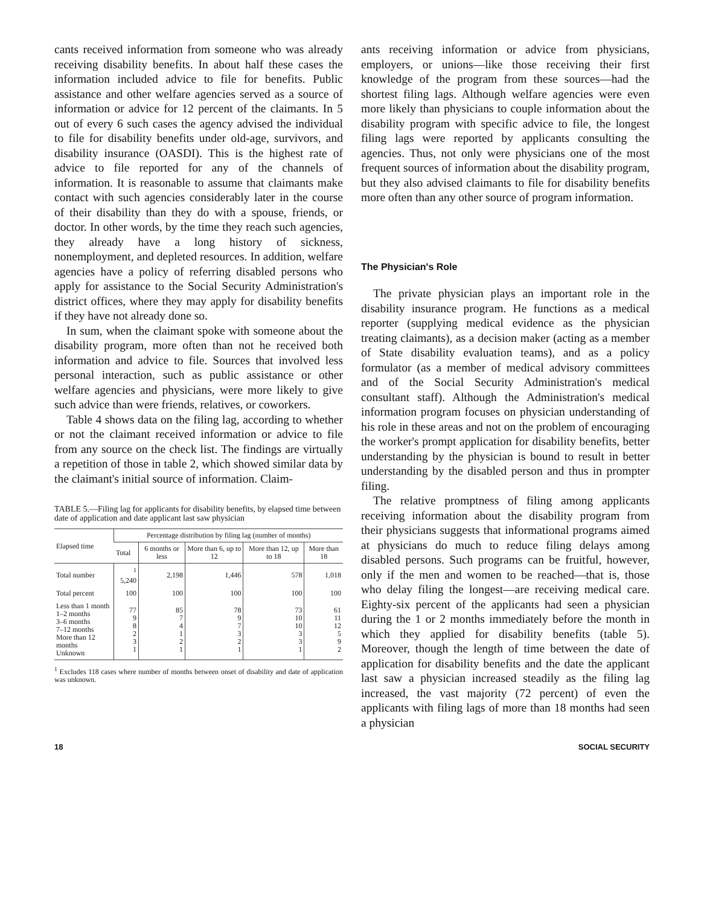cants received information from someone who was already receiving disability benefits. In about half these cases the information included advice to file for benefits. Public assistance and other welfare agencies served as a source of information or advice for 12 percent of the claimants. In 5 out of every 6 such cases the agency advised the individual to file for disability benefits under old-age, survivors, and disability insurance (OASDI). This is the highest rate of advice to file reported for any of the channels of information. It is reasonable to assume that claimants make contact with such agencies considerably later in the course of their disability than they do with a spouse, friends, or doctor. In other words, by the time they reach such agencies, they already have a long history of sickness, nonemployment, and depleted resources. In addition, welfare agencies have a policy of referring disabled persons who apply for assistance to the Social Security Administration's district offices, where they may apply for disability benefits if they have not already done so.
In sum, when the claimant spoke with someone about the disability program, more often than not he received both information and advice to file. Sources that involved less personal interaction, such as public assistance or other welfare agencies and physicians, were more likely to give such advice than were friends, relatives, or coworkers.
Table 4 shows data on the filing lag, according to whether or not the claimant received information or advice to file from any source on the check list. The findings are virtually a repetition of those in table 2, which showed similar data by the claimant's initial source of information. Claim-
TABLE 5.—Filing lag for applicants for disability benefits, by elapsed time between date of application and date applicant last saw physician
| Elapsed time | Percentage distribution by filing lag (number of months) | | | | |
| --- | --- | --- | --- | --- | --- |
| | Total | 6 months or less | More than 6, up to 12 | More than 12, up to 18 | More than 18 |
| Total number | <sup>1</sup> 5,240 | 2,198 | 1,446 | 578 | 1,018 |
| Total percent | 100 | 100 | 100 | 100 | 100 |
| Less than 1 month 1–2 months 3–6 months 7–12 months More than 12 months Unknown | 77 9 8 2 3 1 | 85 7 4 1 2 1 | 78 9 7 3 2 1 | 73 10 10 3 3 1 | 61 11 12 5 9 2 |
<sup>1</sup> Excludes 118 cases where number of months between onset of disability and date of application was unknown.
ants receiving information or advice from physicians, employers, or unions—like those receiving their first knowledge of the program from these sources—had the shortest filing lags. Although welfare agencies were even more likely than physicians to couple information about the disability program with specific advice to file, the longest filing lags were reported by applicants consulting the agencies. Thus, not only were physicians one of the most frequent sources of information about the disability program, but they also advised claimants to file for disability benefits more often than any other source of program information.
The Physician's Role
The private physician plays an important role in the disability insurance program. He functions as a medical reporter (supplying medical evidence as the physician treating claimants), as a decision maker (acting as a member of State disability evaluation teams), and as a policy formulator (as a member of medical advisory committees and of the Social Security Administration's medical consultant staff). Although the Administration's medical information program focuses on physician understanding of his role in these areas and not on the problem of encouraging the worker's prompt application for disability benefits, better understanding by the physician is bound to result in better understanding by the disabled person and thus in prompter filing.
The relative promptness of filing among applicants receiving information about the disability program from their physicians suggests that informational programs aimed at physicians do much to reduce filing delays among disabled persons. Such programs can be fruitful, however, only if the men and women to be reached—that is, those who delay filing the longest—are receiving medical care. Eighty-six percent of the applicants had seen a physician during the 1 or 2 months immediately before the month in which they applied for disability benefits (table 5). Moreover, though the length of time between the date of application for disability benefits and the date the applicant last saw a physician increased steadily as the filing lag increased, the vast majority (72 percent) of even the applicants with filing lags of more than 18 months had seen a physician
18 SOCIAL SECURITY